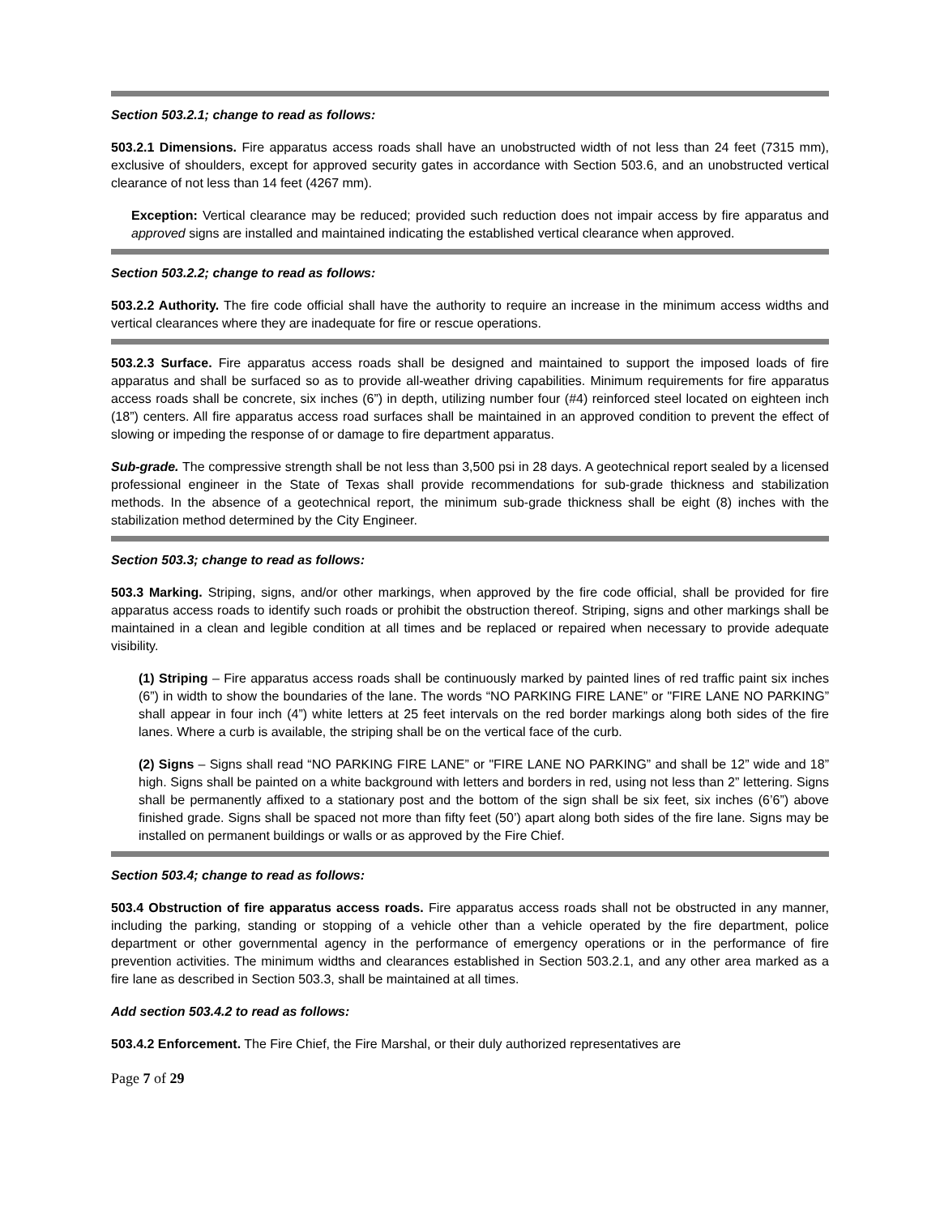Section 503.2.1; change to read as follows:
503.2.1 Dimensions. Fire apparatus access roads shall have an unobstructed width of not less than 24 feet (7315 mm), exclusive of shoulders, except for approved security gates in accordance with Section 503.6, and an unobstructed vertical clearance of not less than 14 feet (4267 mm).
Exception: Vertical clearance may be reduced; provided such reduction does not impair access by fire apparatus and approved signs are installed and maintained indicating the established vertical clearance when approved.
Section 503.2.2; change to read as follows:
503.2.2 Authority. The fire code official shall have the authority to require an increase in the minimum access widths and vertical clearances where they are inadequate for fire or rescue operations.
503.2.3 Surface. Fire apparatus access roads shall be designed and maintained to support the imposed loads of fire apparatus and shall be surfaced so as to provide all-weather driving capabilities. Minimum requirements for fire apparatus access roads shall be concrete, six inches (6”) in depth, utilizing number four (#4) reinforced steel located on eighteen inch (18”) centers. All fire apparatus access road surfaces shall be maintained in an approved condition to prevent the effect of slowing or impeding the response of or damage to fire department apparatus.
Sub-grade. The compressive strength shall be not less than 3,500 psi in 28 days. A geotechnical report sealed by a licensed professional engineer in the State of Texas shall provide recommendations for sub-grade thickness and stabilization methods. In the absence of a geotechnical report, the minimum sub-grade thickness shall be eight (8) inches with the stabilization method determined by the City Engineer.
Section 503.3; change to read as follows:
503.3 Marking. Striping, signs, and/or other markings, when approved by the fire code official, shall be provided for fire apparatus access roads to identify such roads or prohibit the obstruction thereof. Striping, signs and other markings shall be maintained in a clean and legible condition at all times and be replaced or repaired when necessary to provide adequate visibility.
(1) Striping – Fire apparatus access roads shall be continuously marked by painted lines of red traffic paint six inches (6”) in width to show the boundaries of the lane. The words “NO PARKING FIRE LANE” or "FIRE LANE NO PARKING” shall appear in four inch (4”) white letters at 25 feet intervals on the red border markings along both sides of the fire lanes. Where a curb is available, the striping shall be on the vertical face of the curb.
(2) Signs – Signs shall read “NO PARKING FIRE LANE” or "FIRE LANE NO PARKING” and shall be 12” wide and 18” high. Signs shall be painted on a white background with letters and borders in red, using not less than 2” lettering. Signs shall be permanently affixed to a stationary post and the bottom of the sign shall be six feet, six inches (6’6”) above finished grade. Signs shall be spaced not more than fifty feet (50’) apart along both sides of the fire lane. Signs may be installed on permanent buildings or walls or as approved by the Fire Chief.
Section 503.4; change to read as follows:
503.4 Obstruction of fire apparatus access roads. Fire apparatus access roads shall not be obstructed in any manner, including the parking, standing or stopping of a vehicle other than a vehicle operated by the fire department, police department or other governmental agency in the performance of emergency operations or in the performance of fire prevention activities. The minimum widths and clearances established in Section 503.2.1, and any other area marked as a fire lane as described in Section 503.3, shall be maintained at all times.
Add section 503.4.2 to read as follows:
503.4.2 Enforcement. The Fire Chief, the Fire Marshal, or their duly authorized representatives are
Page 7 of 29